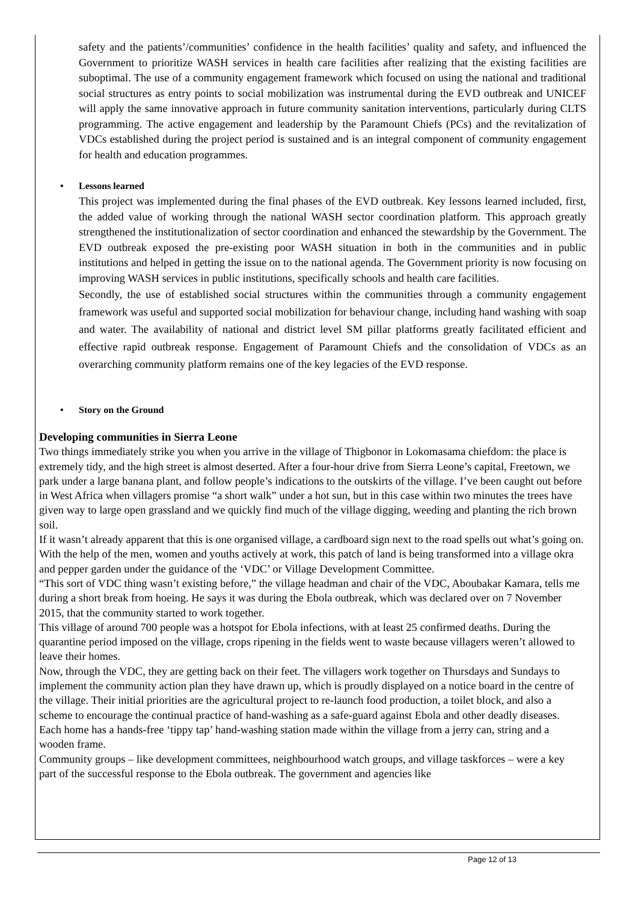safety and the patients’/communities’ confidence in the health facilities’ quality and safety, and influenced the Government to prioritize WASH services in health care facilities after realizing that the existing facilities are suboptimal. The use of a community engagement framework which focused on using the national and traditional social structures as entry points to social mobilization was instrumental during the EVD outbreak and UNICEF will apply the same innovative approach in future community sanitation interventions, particularly during CLTS programming. The active engagement and leadership by the Paramount Chiefs (PCs) and the revitalization of VDCs established during the project period is sustained and is an integral component of community engagement for health and education programmes.
• Lessons learned
This project was implemented during the final phases of the EVD outbreak. Key lessons learned included, first, the added value of working through the national WASH sector coordination platform. This approach greatly strengthened the institutionalization of sector coordination and enhanced the stewardship by the Government. The EVD outbreak exposed the pre-existing poor WASH situation in both in the communities and in public institutions and helped in getting the issue on to the national agenda. The Government priority is now focusing on improving WASH services in public institutions, specifically schools and health care facilities.
Secondly, the use of established social structures within the communities through a community engagement framework was useful and supported social mobilization for behaviour change, including hand washing with soap and water. The availability of national and district level SM pillar platforms greatly facilitated efficient and effective rapid outbreak response. Engagement of Paramount Chiefs and the consolidation of VDCs as an overarching community platform remains one of the key legacies of the EVD response.
• Story on the Ground
Developing communities in Sierra Leone
Two things immediately strike you when you arrive in the village of Thigbonor in Lokomasama chiefdom: the place is extremely tidy, and the high street is almost deserted. After a four-hour drive from Sierra Leone’s capital, Freetown, we park under a large banana plant, and follow people’s indications to the outskirts of the village. I’ve been caught out before in West Africa when villagers promise “a short walk” under a hot sun, but in this case within two minutes the trees have given way to large open grassland and we quickly find much of the village digging, weeding and planting the rich brown soil.
If it wasn’t already apparent that this is one organised village, a cardboard sign next to the road spells out what’s going on. With the help of the men, women and youths actively at work, this patch of land is being transformed into a village okra and pepper garden under the guidance of the ‘VDC’ or Village Development Committee.
“This sort of VDC thing wasn’t existing before,” the village headman and chair of the VDC, Aboubakar Kamara, tells me during a short break from hoeing. He says it was during the Ebola outbreak, which was declared over on 7 November 2015, that the community started to work together.
This village of around 700 people was a hotspot for Ebola infections, with at least 25 confirmed deaths. During the quarantine period imposed on the village, crops ripening in the fields went to waste because villagers weren’t allowed to leave their homes.
Now, through the VDC, they are getting back on their feet. The villagers work together on Thursdays and Sundays to implement the community action plan they have drawn up, which is proudly displayed on a notice board in the centre of the village. Their initial priorities are the agricultural project to re-launch food production, a toilet block, and also a scheme to encourage the continual practice of hand-washing as a safe-guard against Ebola and other deadly diseases. Each home has a hands-free ‘tippy tap’ hand-washing station made within the village from a jerry can, string and a wooden frame.
Community groups – like development committees, neighbourhood watch groups, and village taskforces – were a key part of the successful response to the Ebola outbreak. The government and agencies like
Page 12 of 13